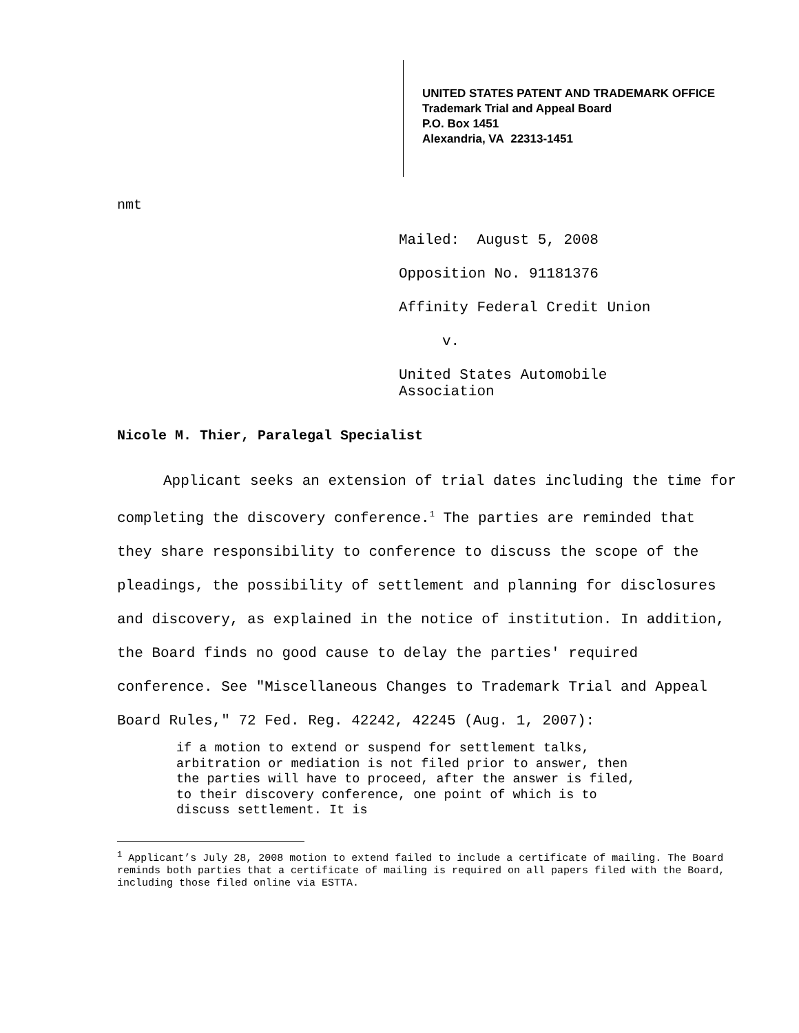UNITED STATES PATENT AND TRADEMARK OFFICE
Trademark Trial and Appeal Board
P.O. Box 1451
Alexandria, VA 22313-1451
nmt
Mailed: August 5, 2008
Opposition No. 91181376
Affinity Federal Credit Union
v.
United States Automobile
Association
Nicole M. Thier, Paralegal Specialist
Applicant seeks an extension of trial dates including the time for completing the discovery conference.<sup>1</sup> The parties are reminded that they share responsibility to conference to discuss the scope of the pleadings, the possibility of settlement and planning for disclosures and discovery, as explained in the notice of institution. In addition, the Board finds no good cause to delay the parties' required conference. See "Miscellaneous Changes to Trademark Trial and Appeal Board Rules," 72 Fed. Reg. 42242, 42245 (Aug. 1, 2007):
if a motion to extend or suspend for settlement talks, arbitration or mediation is not filed prior to answer, then the parties will have to proceed, after the answer is filed, to their discovery conference, one point of which is to discuss settlement. It is
<sup>1</sup> Applicant’s July 28, 2008 motion to extend failed to include a certificate of mailing. The Board reminds both parties that a certificate of mailing is required on all papers filed with the Board, including those filed online via ESTTA.